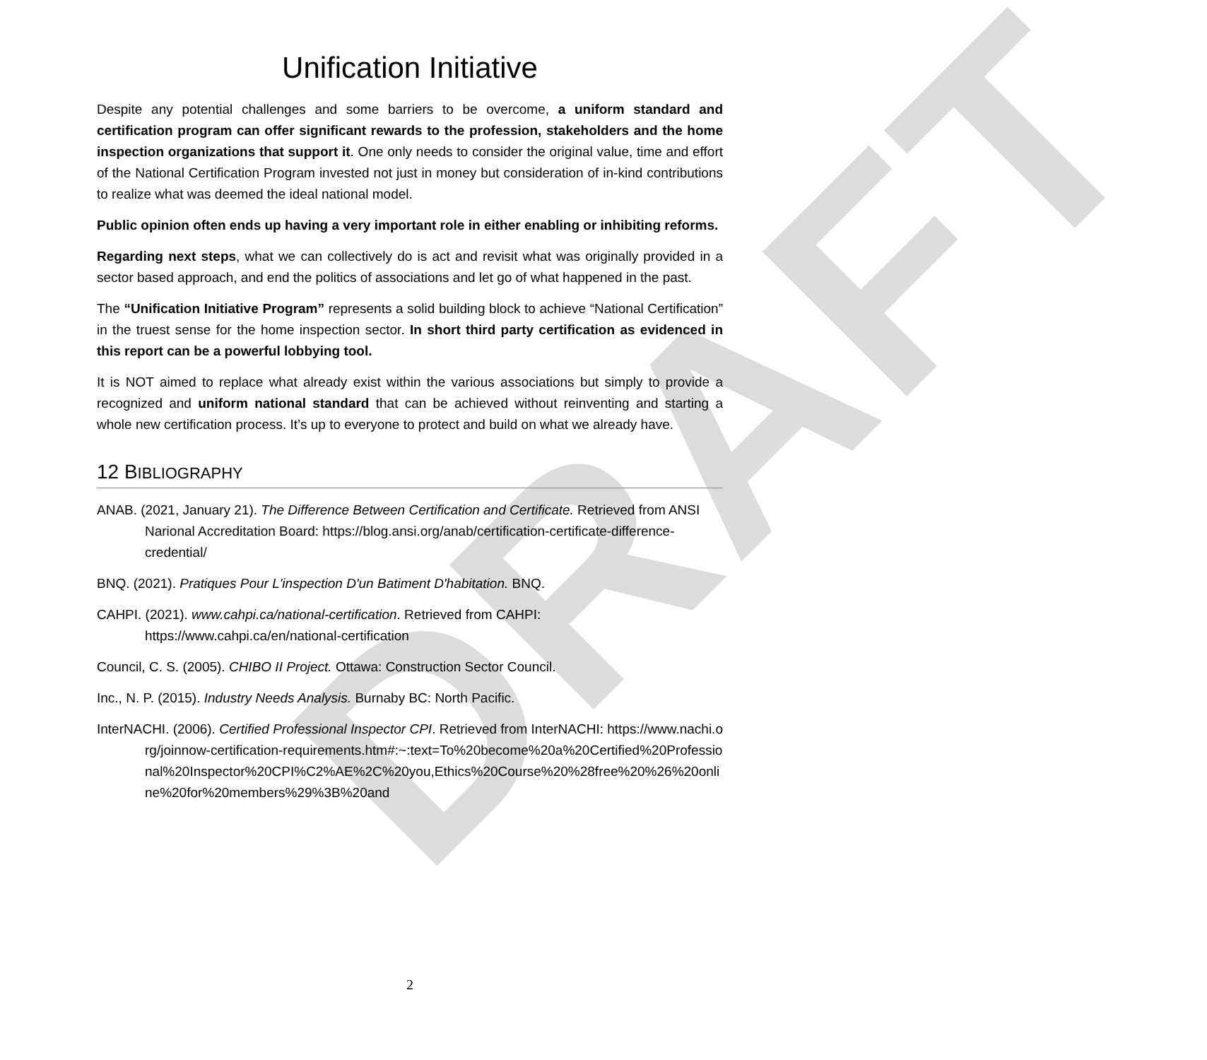DRAFT
Unification Initiative
Despite any potential challenges and some barriers to be overcome, a uniform standard and certification program can offer significant rewards to the profession, stakeholders and the home inspection organizations that support it. One only needs to consider the original value, time and effort of the National Certification Program invested not just in money but consideration of in-kind contributions to realize what was deemed the ideal national model.
Public opinion often ends up having a very important role in either enabling or inhibiting reforms.
Regarding next steps, what we can collectively do is act and revisit what was originally provided in a sector based approach, and end the politics of associations and let go of what happened in the past.
The “Unification Initiative Program” represents a solid building block to achieve “National Certification” in the truest sense for the home inspection sector. In short third party certification as evidenced in this report can be a powerful lobbying tool.
It is NOT aimed to replace what already exist within the various associations but simply to provide a recognized and uniform national standard that can be achieved without reinventing and starting a whole new certification process. It’s up to everyone to protect and build on what we already have.
12 BIBLIOGRAPHY
ANAB. (2021, January 21). The Difference Between Certification and Certificate. Retrieved from ANSI Narional Accreditation Board: https://blog.ansi.org/anab/certification-certificate-difference-credential/
BNQ. (2021). Pratiques Pour L'inspection D'un Batiment D'habitation. BNQ.
CAHPI. (2021). www.cahpi.ca/national-certification. Retrieved from CAHPI: https://www.cahpi.ca/en/national-certification
Council, C. S. (2005). CHIBO II Project. Ottawa: Construction Sector Council.
Inc., N. P. (2015). Industry Needs Analysis. Burnaby BC: North Pacific.
InterNACHI. (2006). Certified Professional Inspector CPI. Retrieved from InterNACHI: https://www.nachi.org/joinnow-certification-requirements.htm#:~:text=To%20become%20a%20Certified%20Professional%20Inspector%20CPI%C2%AE%2C%20you,Ethics%20Course%20%28free%20%26%20online%20for%20members%29%3B%20and
2